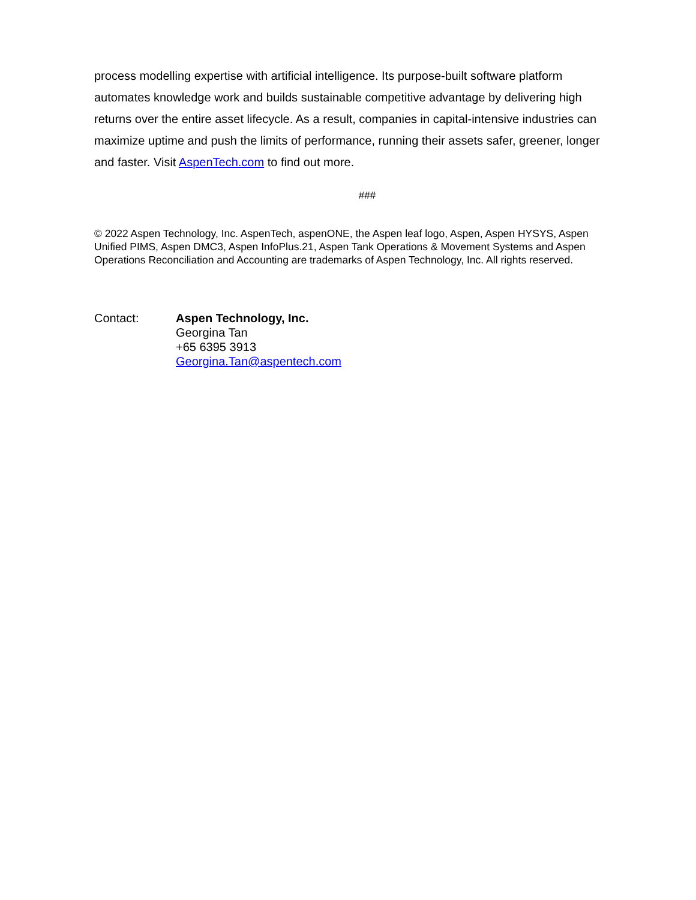process modelling expertise with artificial intelligence. Its purpose-built software platform automates knowledge work and builds sustainable competitive advantage by delivering high returns over the entire asset lifecycle. As a result, companies in capital-intensive industries can maximize uptime and push the limits of performance, running their assets safer, greener, longer and faster. Visit AspenTech.com to find out more.
###
© 2022 Aspen Technology, Inc. AspenTech, aspenONE, the Aspen leaf logo, Aspen, Aspen HYSYS, Aspen Unified PIMS, Aspen DMC3, Aspen InfoPlus.21, Aspen Tank Operations & Movement Systems and Aspen Operations Reconciliation and Accounting are trademarks of Aspen Technology, Inc. All rights reserved.
Contact: Aspen Technology, Inc.
Georgina Tan
+65 6395 3913
Georgina.Tan@aspentech.com